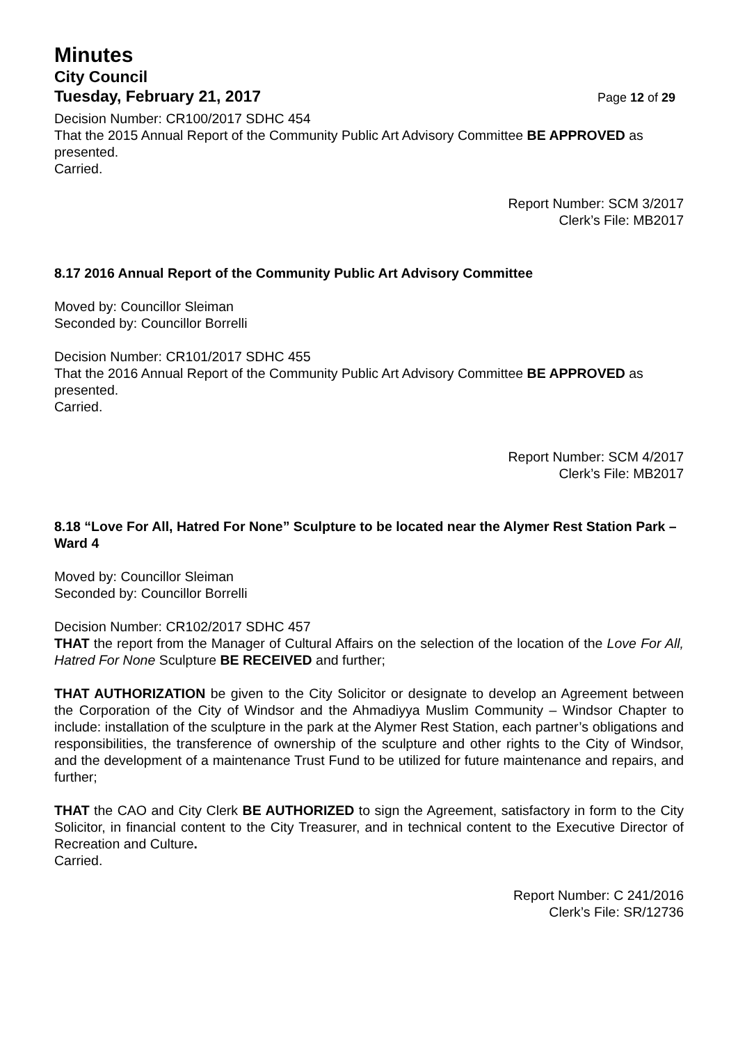Minutes
City Council
Tuesday, February 21, 2017 Page 12 of 29
Decision Number: CR100/2017 SDHC 454
That the 2015 Annual Report of the Community Public Art Advisory Committee BE APPROVED as presented.
Carried.
Report Number: SCM 3/2017
Clerk’s File: MB2017
8.17 2016 Annual Report of the Community Public Art Advisory Committee
Moved by: Councillor Sleiman
Seconded by: Councillor Borrelli
Decision Number: CR101/2017 SDHC 455
That the 2016 Annual Report of the Community Public Art Advisory Committee BE APPROVED as presented.
Carried.
Report Number: SCM 4/2017
Clerk’s File: MB2017
8.18 “Love For All, Hatred For None” Sculpture to be located near the Alymer Rest Station Park – Ward 4
Moved by: Councillor Sleiman
Seconded by: Councillor Borrelli
Decision Number: CR102/2017 SDHC 457
THAT the report from the Manager of Cultural Affairs on the selection of the location of the Love For All, Hatred For None Sculpture BE RECEIVED and further;
THAT AUTHORIZATION be given to the City Solicitor or designate to develop an Agreement between the Corporation of the City of Windsor and the Ahmadiyya Muslim Community – Windsor Chapter to include: installation of the sculpture in the park at the Alymer Rest Station, each partner’s obligations and responsibilities, the transference of ownership of the sculpture and other rights to the City of Windsor, and the development of a maintenance Trust Fund to be utilized for future maintenance and repairs, and further;
THAT the CAO and City Clerk BE AUTHORIZED to sign the Agreement, satisfactory in form to the City Solicitor, in financial content to the City Treasurer, and in technical content to the Executive Director of Recreation and Culture.
Carried.
Report Number: C 241/2016
Clerk’s File: SR/12736